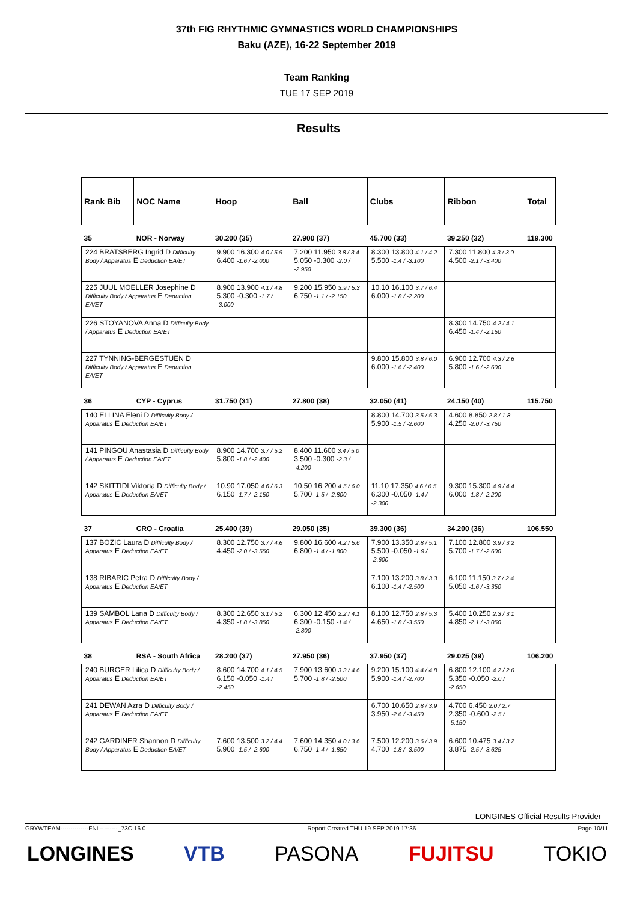37th FIG RHYTHMIC GYMNASTICS WORLD CHAMPIONSHIPS
Baku (AZE), 16-22 September 2019
Team Ranking
TUE 17 SEP 2019
Results
| Rank Bib | NOC Name | Hoop | Ball | Clubs | Ribbon | Total |
| --- | --- | --- | --- | --- | --- | --- |
| 35 | NOR - Norway | 30.200 (35) | 27.900 (37) | 45.700 (33) | 39.250 (32) | 119.300 |
| 224 BRATSBERG Ingrid D Difficulty Body / Apparatus E Deduction EA/ET | | 9.900 16.300 4.0 / 5.9 6.400 -1.6 / -2.000 | 7.200 11.950 3.8 / 3.4 5.050 -0.300 -2.0 / -2.950 | 8.300 13.800 4.1 / 4.2 5.500 -1.4 / -3.100 | 7.300 11.800 4.3 / 3.0 4.500 -2.1 / -3.400 | |
| 225 JUUL MOELLER Josephine D Difficulty Body / Apparatus E Deduction EA/ET | | 8.900 13.900 4.1 / 4.8 5.300 -0.300 -1.7 / -3.000 | 9.200 15.950 3.9 / 5.3 6.750 -1.1 / -2.150 | 10.10 16.100 3.7 / 6.4 6.000 -1.8 / -2.200 | | |
| 226 STOYANOVA Anna D Difficulty Body / Apparatus E Deduction EA/ET | | | | | 8.300 14.750 4.2 / 4.1 6.450 -1.4 / -2.150 | |
| 227 TYNNING-BERGESTUEN D Difficulty Body / Apparatus E Deduction EA/ET | | | | 9.800 15.800 3.8 / 6.0 6.000 -1.6 / -2.400 | 6.900 12.700 4.3 / 2.6 5.800 -1.6 / -2.600 | |
| 36 | CYP - Cyprus | 31.750 (31) | 27.800 (38) | 32.050 (41) | 24.150 (40) | 115.750 |
| 140 ELLINA Eleni D Difficulty Body / Apparatus E Deduction EA/ET | | | | 8.800 14.700 3.5 / 5.3 5.900 -1.5 / -2.600 | 4.600 8.850 2.8 / 1.8 4.250 -2.0 / -3.750 | |
| 141 PINGOU Anastasia D Difficulty Body / Apparatus E Deduction EA/ET | | 8.900 14.700 3.7 / 5.2 5.800 -1.8 / -2.400 | 8.400 11.600 3.4 / 5.0 3.500 -0.300 -2.3 / -4.200 | | | |
| 142 SKITTIDI Viktoria D Difficulty Body / Apparatus E Deduction EA/ET | | 10.90 17.050 4.6 / 6.3 6.150 -1.7 / -2.150 | 10.50 16.200 4.5 / 6.0 5.700 -1.5 / -2.800 | 11.10 17.350 4.6 / 6.5 6.300 -0.050 -1.4 / -2.300 | 9.300 15.300 4.9 / 4.4 6.000 -1.8 / -2.200 | |
| 37 | CRO - Croatia | 25.400 (39) | 29.050 (35) | 39.300 (36) | 34.200 (36) | 106.550 |
| 137 BOZIC Laura D Difficulty Body / Apparatus E Deduction EA/ET | | 8.300 12.750 3.7 / 4.6 4.450 -2.0 / -3.550 | 9.800 16.600 4.2 / 5.6 6.800 -1.4 / -1.800 | 7.900 13.350 2.8 / 5.1 5.500 -0.050 -1.9 / -2.600 | 7.100 12.800 3.9 / 3.2 5.700 -1.7 / -2.600 | |
| 138 RIBARIC Petra D Difficulty Body / Apparatus E Deduction EA/ET | | | | 7.100 13.200 3.8 / 3.3 6.100 -1.4 / -2.500 | 6.100 11.150 3.7 / 2.4 5.050 -1.6 / -3.350 | |
| 139 SAMBOL Lana D Difficulty Body / Apparatus E Deduction EA/ET | | 8.300 12.650 3.1 / 5.2 4.350 -1.8 / -3.850 | 6.300 12.450 2.2 / 4.1 6.300 -0.150 -1.4 / -2.300 | 8.100 12.750 2.8 / 5.3 4.650 -1.8 / -3.550 | 5.400 10.250 2.3 / 3.1 4.850 -2.1 / -3.050 | |
| 38 | RSA - South Africa | 28.200 (37) | 27.950 (36) | 37.950 (37) | 29.025 (39) | 106.200 |
| 240 BURGER Lilica D Difficulty Body / Apparatus E Deduction EA/ET | | 8.600 14.700 4.1 / 4.5 6.150 -0.050 -1.4 / -2.450 | 7.900 13.600 3.3 / 4.6 5.700 -1.8 / -2.500 | 9.200 15.100 4.4 / 4.8 5.900 -1.4 / -2.700 | 6.800 12.100 4.2 / 2.6 5.350 -0.050 -2.0 / -2.650 | |
| 241 DEWAN Azra D Difficulty Body / Apparatus E Deduction EA/ET | | | | 6.700 10.650 2.8 / 3.9 3.950 -2.6 / -3.450 | 4.700 6.450 2.0 / 2.7 2.350 -0.600 -2.5 / -5.150 | |
| 242 GARDINER Shannon D Difficulty Body / Apparatus E Deduction EA/ET | | 7.600 13.500 3.2 / 4.4 5.900 -1.5 / -2.600 | 7.600 14.350 4.0 / 3.6 6.750 -1.4 / -1.850 | 7.500 12.200 3.6 / 3.9 4.700 -1.8 / -3.500 | 6.600 10.475 3.4 / 3.2 3.875 -2.5 / -3.625 | |
LONGINES Official Results Provider
GRYWTEAM--------------FNL---------_73C 16.0 Report Created THU 19 SEP 2019 17:36 Page 10/11
LONGINES VTB PASONA FUJITSU TOKIO